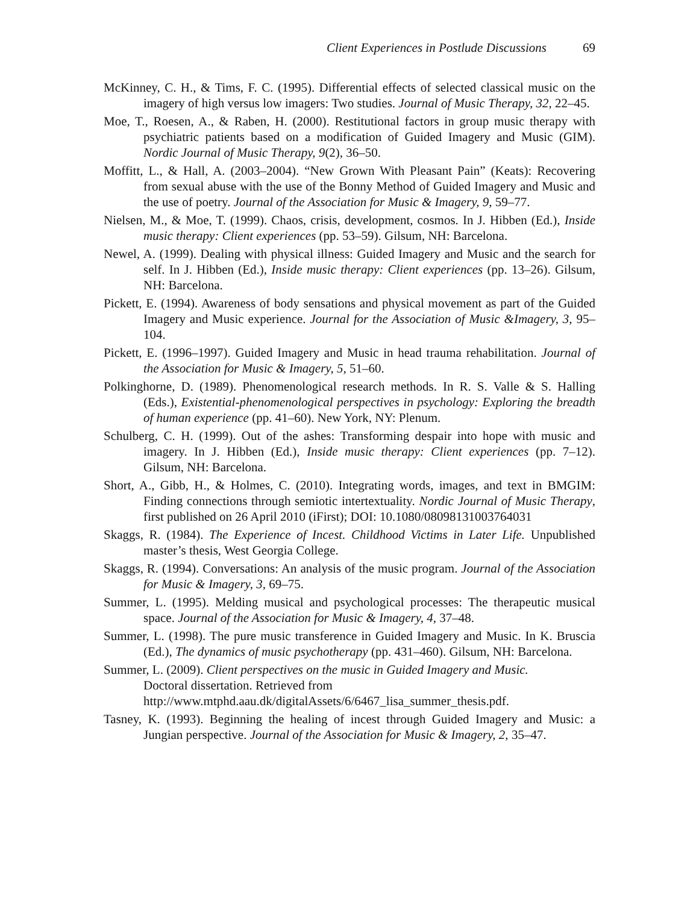Client Experiences in Postlude Discussions 69
McKinney, C. H., & Tims, F. C. (1995). Differential effects of selected classical music on the imagery of high versus low imagers: Two studies. Journal of Music Therapy, 32, 22–45.
Moe, T., Roesen, A., & Raben, H. (2000). Restitutional factors in group music therapy with psychiatric patients based on a modification of Guided Imagery and Music (GIM). Nordic Journal of Music Therapy, 9(2), 36–50.
Moffitt, L., & Hall, A. (2003–2004). “New Grown With Pleasant Pain” (Keats): Recovering from sexual abuse with the use of the Bonny Method of Guided Imagery and Music and the use of poetry. Journal of the Association for Music & Imagery, 9, 59–77.
Nielsen, M., & Moe, T. (1999). Chaos, crisis, development, cosmos. In J. Hibben (Ed.), Inside music therapy: Client experiences (pp. 53–59). Gilsum, NH: Barcelona.
Newel, A. (1999). Dealing with physical illness: Guided Imagery and Music and the search for self. In J. Hibben (Ed.), Inside music therapy: Client experiences (pp. 13–26). Gilsum, NH: Barcelona.
Pickett, E. (1994). Awareness of body sensations and physical movement as part of the Guided Imagery and Music experience. Journal for the Association of Music &Imagery, 3, 95–104.
Pickett, E. (1996–1997). Guided Imagery and Music in head trauma rehabilitation. Journal of the Association for Music & Imagery, 5, 51–60.
Polkinghorne, D. (1989). Phenomenological research methods. In R. S. Valle & S. Halling (Eds.), Existential-phenomenological perspectives in psychology: Exploring the breadth of human experience (pp. 41–60). New York, NY: Plenum.
Schulberg, C. H. (1999). Out of the ashes: Transforming despair into hope with music and imagery. In J. Hibben (Ed.), Inside music therapy: Client experiences (pp. 7–12). Gilsum, NH: Barcelona.
Short, A., Gibb, H., & Holmes, C. (2010). Integrating words, images, and text in BMGIM: Finding connections through semiotic intertextuality. Nordic Journal of Music Therapy, first published on 26 April 2010 (iFirst); DOI: 10.1080/08098131003764031
Skaggs, R. (1984). The Experience of Incest. Childhood Victims in Later Life. Unpublished master’s thesis, West Georgia College.
Skaggs, R. (1994). Conversations: An analysis of the music program. Journal of the Association for Music & Imagery, 3, 69–75.
Summer, L. (1995). Melding musical and psychological processes: The therapeutic musical space. Journal of the Association for Music & Imagery, 4, 37–48.
Summer, L. (1998). The pure music transference in Guided Imagery and Music. In K. Bruscia (Ed.), The dynamics of music psychotherapy (pp. 431–460). Gilsum, NH: Barcelona.
Summer, L. (2009). Client perspectives on the music in Guided Imagery and Music.
Doctoral dissertation. Retrieved from
http://www.mtphd.aau.dk/digitalAssets/6/6467_lisa_summer_thesis.pdf.
Tasney, K. (1993). Beginning the healing of incest through Guided Imagery and Music: a Jungian perspective. Journal of the Association for Music & Imagery, 2, 35–47.